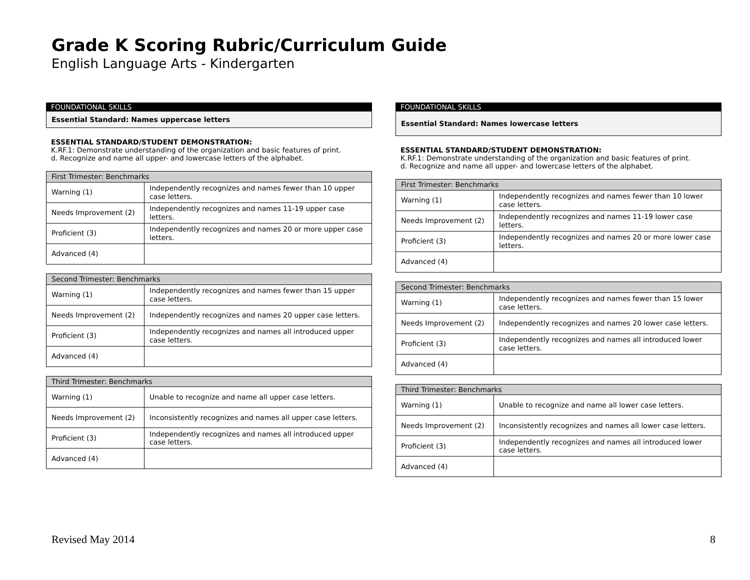Grade K Scoring Rubric/Curriculum Guide
English Language Arts - Kindergarten
FOUNDATIONAL SKILLS
Essential Standard: Names uppercase letters
ESSENTIAL STANDARD/STUDENT DEMONSTRATION:
K.RF.1: Demonstrate understanding of the organization and basic features of print.
d. Recognize and name all upper- and lowercase letters of the alphabet.
| First Trimester: Benchmarks | |
| --- | --- |
| Warning (1) | Independently recognizes and names fewer than 10 upper case letters. |
| Needs Improvement (2) | Independently recognizes and names 11-19 upper case letters. |
| Proficient (3) | Independently recognizes and names 20 or more upper case letters. |
| Advanced (4) | |
| Second Trimester: Benchmarks | |
| --- | --- |
| Warning (1) | Independently recognizes and names fewer than 15 upper case letters. |
| Needs Improvement (2) | Independently recognizes and names 20 upper case letters. |
| Proficient (3) | Independently recognizes and names all introduced upper case letters. |
| Advanced (4) | |
| Third Trimester: Benchmarks | |
| --- | --- |
| Warning (1) | Unable to recognize and name all upper case letters. |
| Needs Improvement (2) | Inconsistently recognizes and names all upper case letters. |
| Proficient (3) | Independently recognizes and names all introduced upper case letters. |
| Advanced (4) | |
FOUNDATIONAL SKILLS
Essential Standard: Names lowercase letters
ESSENTIAL STANDARD/STUDENT DEMONSTRATION:
K.RF.1: Demonstrate understanding of the organization and basic features of print.
d. Recognize and name all upper- and lowercase letters of the alphabet.
| First Trimester: Benchmarks | |
| --- | --- |
| Warning (1) | Independently recognizes and names fewer than 10 lower case letters. |
| Needs Improvement (2) | Independently recognizes and names 11-19 lower case letters. |
| Proficient (3) | Independently recognizes and names 20 or more lower case letters. |
| Advanced (4) | |
| Second Trimester: Benchmarks | |
| --- | --- |
| Warning (1) | Independently recognizes and names fewer than 15 lower case letters. |
| Needs Improvement (2) | Independently recognizes and names 20 lower case letters. |
| Proficient (3) | Independently recognizes and names all introduced lower case letters. |
| Advanced (4) | |
| Third Trimester: Benchmarks | |
| --- | --- |
| Warning (1) | Unable to recognize and name all lower case letters. |
| Needs Improvement (2) | Inconsistently recognizes and names all lower case letters. |
| Proficient (3) | Independently recognizes and names all introduced lower case letters. |
| Advanced (4) | |
Revised May 2014 8